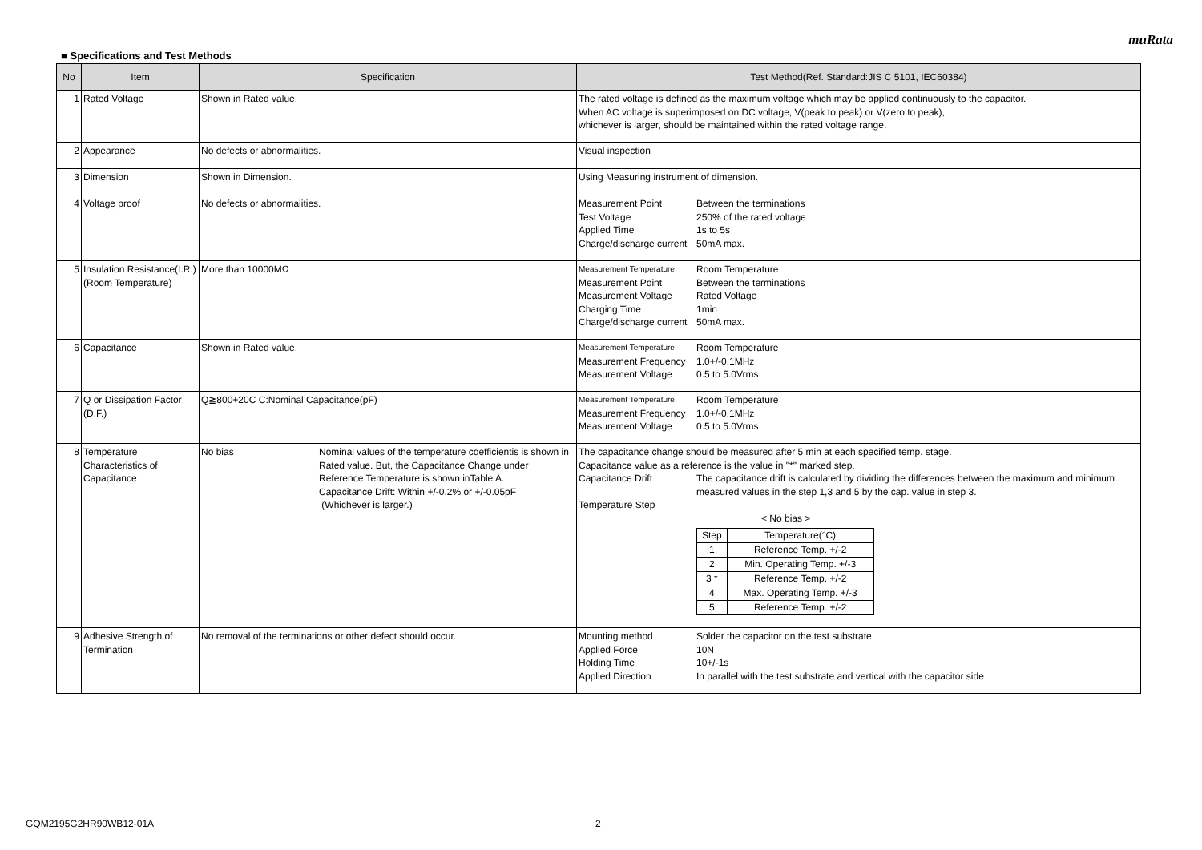muRata
■ Specifications and Test Methods
| No | Item | Specification | Test Method(Ref. Standard:JIS C 5101, IEC60384) |
| --- | --- | --- | --- |
| 1 | Rated Voltage | Shown in Rated value. | The rated voltage is defined as the maximum voltage which may be applied continuously to the capacitor. When AC voltage is superimposed on DC voltage, V(peak to peak) or V(zero to peak), whichever is larger, should be maintained within the rated voltage range. |
| 2 | Appearance | No defects or abnormalities. | Visual inspection |
| 3 | Dimension | Shown in Dimension. | Using Measuring instrument of dimension. |
| 4 | Voltage proof | No defects or abnormalities. | Measurement Point Between the terminations Test Voltage 250% of the rated voltage Applied Time 1s to 5s Charge/discharge current 50mA max. |
| 5 | Insulation Resistance(I.R.) (Room Temperature) | More than 10000MΩ | Measurement Temperature Room Temperature Measurement Point Between the terminations Measurement Voltage Rated Voltage Charging Time 1min Charge/discharge current 50mA max. |
| 6 | Capacitance | Shown in Rated value. | Measurement Temperature Room Temperature Measurement Frequency 1.0+/-0.1MHz Measurement Voltage 0.5 to 5.0Vrms |
| 7 | Q or Dissipation Factor (D.F.) | Q≧800+20C C:Nominal Capacitance(pF) | Measurement Temperature Room Temperature Measurement Frequency 1.0+/-0.1MHz Measurement Voltage 0.5 to 5.0Vrms |
| 8 | Temperature Characteristics of Capacitance | No bias Nominal values of the temperature coefficientis is shown in Rated value. But, the Capacitance Change under Reference Temperature is shown inTable A. Capacitance Drift: Within +/-0.2% or +/-0.05pF (Whichever is larger.) | The capacitance change should be measured after 5 min at each specified temp. stage. Capacitance value as a reference is the value in "*" marked step. Capacitance Drift The capacitance drift is calculated by dividing the differences between the maximum and minimum measured values in the step 1,3 and 5 by the cap. value in step 3. Temperature Step < No bias > / Step / Temperature(°C) / / 1 / Reference Temp. +/-2 / / 2 / Min. Operating Temp. +/-3 / / 3 * / Reference Temp. +/-2 / / 4 / Max. Operating Temp. +/-3 / / 5 / Reference Temp. +/-2 / |
| 9 | Adhesive Strength of Termination | No removal of the terminations or other defect should occur. | Mounting method Solder the capacitor on the test substrate Applied Force 10N Holding Time 10+/-1s Applied Direction In parallel with the test substrate and vertical with the capacitor side |
GQM2195G2HR90WB12-01A 2